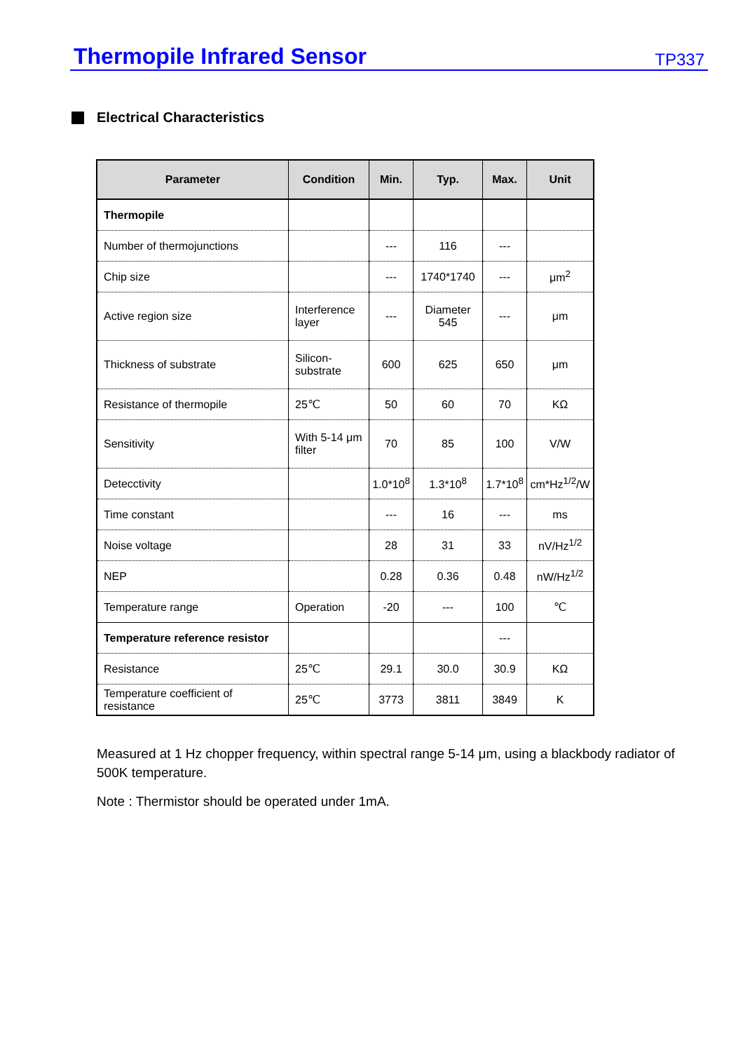Thermopile Infrared Sensor
TP337
Electrical Characteristics
| Parameter | Condition | Min. | Typ. | Max. | Unit |
| --- | --- | --- | --- | --- | --- |
| Thermopile | | | | | |
| Number of thermojunctions | | --- | 116 | --- | |
| Chip size | | --- | 1740*1740 | --- | μm<sup>2</sup> |
| Active region size | Interference layer | --- | Diameter 545 | --- | μm |
| Thickness of substrate | Silicon-substrate | 600 | 625 | 650 | μm |
| Resistance of thermopile | 25℃ | 50 | 60 | 70 | KΩ |
| Sensitivity | With 5-14 μm filter | 70 | 85 | 100 | V/W |
| Detecctivity | | 1.0*10<sup>8</sup> | 1.3*10<sup>8</sup> | 1.7*10<sup>8</sup> | cm*Hz<sup>1/2</sup>/W |
| Time constant | | --- | 16 | --- | ms |
| Noise voltage | | 28 | 31 | 33 | nV/Hz<sup>1/2</sup> |
| NEP | | 0.28 | 0.36 | 0.48 | nW/Hz<sup>1/2</sup> |
| Temperature range | Operation | -20 | --- | 100 | ℃ |
| Temperature reference resistor | | | | --- | |
| Resistance | 25℃ | 29.1 | 30.0 | 30.9 | KΩ |
| Temperature coefficient of resistance | 25℃ | 3773 | 3811 | 3849 | K |
Measured at 1 Hz chopper frequency, within spectral range 5-14 μm, using a blackbody radiator of 500K temperature.
Note : Thermistor should be operated under 1mA.